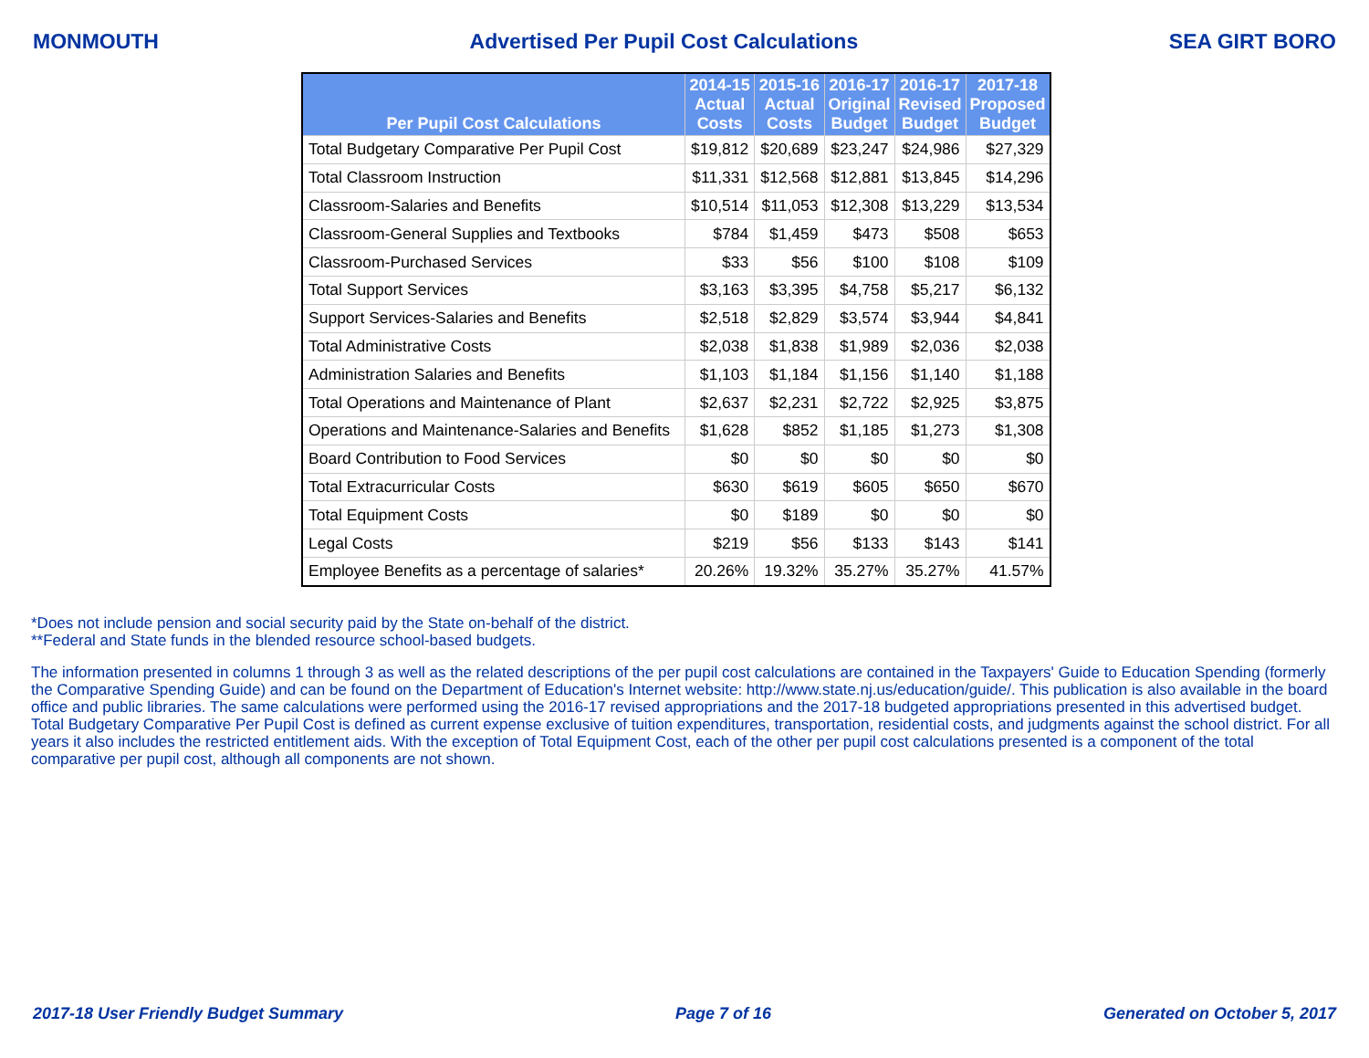MONMOUTH Advertised Per Pupil Cost Calculations SEA GIRT BORO
| Per Pupil Cost Calculations | 2014-15 Actual Costs | 2015-16 Actual Costs | 2016-17 Original Budget | 2016-17 Revised Budget | 2017-18 Proposed Budget |
| --- | --- | --- | --- | --- | --- |
| Total Budgetary Comparative Per Pupil Cost | $19,812 | $20,689 | $23,247 | $24,986 | $27,329 |
| Total Classroom Instruction | $11,331 | $12,568 | $12,881 | $13,845 | $14,296 |
| Classroom-Salaries and Benefits | $10,514 | $11,053 | $12,308 | $13,229 | $13,534 |
| Classroom-General Supplies and Textbooks | $784 | $1,459 | $473 | $508 | $653 |
| Classroom-Purchased Services | $33 | $56 | $100 | $108 | $109 |
| Total Support Services | $3,163 | $3,395 | $4,758 | $5,217 | $6,132 |
| Support Services-Salaries and Benefits | $2,518 | $2,829 | $3,574 | $3,944 | $4,841 |
| Total Administrative Costs | $2,038 | $1,838 | $1,989 | $2,036 | $2,038 |
| Administration Salaries and Benefits | $1,103 | $1,184 | $1,156 | $1,140 | $1,188 |
| Total Operations and Maintenance of Plant | $2,637 | $2,231 | $2,722 | $2,925 | $3,875 |
| Operations and Maintenance-Salaries and Benefits | $1,628 | $852 | $1,185 | $1,273 | $1,308 |
| Board Contribution to Food Services | $0 | $0 | $0 | $0 | $0 |
| Total Extracurricular Costs | $630 | $619 | $605 | $650 | $670 |
| Total Equipment Costs | $0 | $189 | $0 | $0 | $0 |
| Legal Costs | $219 | $56 | $133 | $143 | $141 |
| Employee Benefits as a percentage of salaries* | 20.26% | 19.32% | 35.27% | 35.27% | 41.57% |
*Does not include pension and social security paid by the State on-behalf of the district.
**Federal and State funds in the blended resource school-based budgets.
The information presented in columns 1 through 3 as well as the related descriptions of the per pupil cost calculations are contained in the Taxpayers' Guide to Education Spending (formerly the Comparative Spending Guide) and can be found on the Department of Education's Internet website: http://www.state.nj.us/education/guide/. This publication is also available in the board office and public libraries. The same calculations were performed using the 2016-17 revised appropriations and the 2017-18 budgeted appropriations presented in this advertised budget. Total Budgetary Comparative Per Pupil Cost is defined as current expense exclusive of tuition expenditures, transportation, residential costs, and judgments against the school district. For all years it also includes the restricted entitlement aids. With the exception of Total Equipment Cost, each of the other per pupil cost calculations presented is a component of the total comparative per pupil cost, although all components are not shown.
2017-18 User Friendly Budget Summary Page 7 of 16 Generated on October 5, 2017